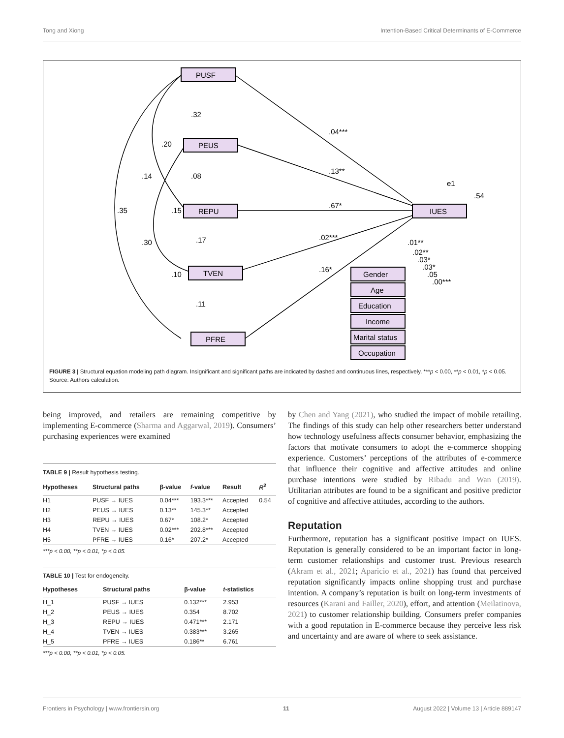Tong and Xiong Intention-Based Critical Determinants of E-Commerce
PUSF
PEUS
REPU
TVEN
PFRE
IUES
.04***
.13**
.67*
.02***
.16*
.54
.32
.20
.14
.35
.08
.15
.17
.30
.10
.11
e1
Gender
Age
Education
Income
Marital status
Occupation
.01**
.02**
.03*
.03*
.05
.00***
FIGURE 3 | Structural equation modeling path diagram. Insignificant and significant paths are indicated by dashed and continuous lines, respectively. ***p < 0.00, **p < 0.01, *p < 0.05. Source: Authors calculation.
being improved, and retailers are remaining competitive by implementing E-commerce (Sharma and Aggarwal, 2019). Consumers’ purchasing experiences were examined
TABLE 9 | Result hypothesis testing.
| Hypotheses | Structural paths | β-value | f -value | Result | R<sup>2</sup> |
| --- | --- | --- | --- | --- | --- |
| H1 | PUSF → IUES | 0.04*** | 193.3*** | Accepted | 0.54 |
| H2 | PEUS → IUES | 0.13** | 145.3** | Accepted | |
| H3 | REPU → IUES | 0.67* | 108.2* | Accepted | |
| H4 | TVEN → IUES | 0.02*** | 202.8*** | Accepted | |
| H5 | PFRE → IUES | 0.16* | 207.2* | Accepted | |
***p < 0.00, **p < 0.01, *p < 0.05.
TABLE 10 | Test for endogeneity.
| Hypotheses | Structural paths | β-value | t -statistics |
| --- | --- | --- | --- |
| H_1 | PUSF → IUES | 0.132*** | 2.953 |
| H_2 | PEUS → IUES | 0.354 | 8.702 |
| H_3 | REPU → IUES | 0.471*** | 2.171 |
| H_4 | TVEN → IUES | 0.383*** | 3.265 |
| H_5 | PFRE → IUES | 0.186** | 6.761 |
***p < 0.00, **p < 0.01, *p < 0.05.
by Chen and Yang (2021), who studied the impact of mobile retailing. The findings of this study can help other researchers better understand how technology usefulness affects consumer behavior, emphasizing the factors that motivate consumers to adopt the e-commerce shopping experience. Customers’ perceptions of the attributes of e-commerce that influence their cognitive and affective attitudes and online purchase intentions were studied by Ribadu and Wan (2019). Utilitarian attributes are found to be a significant and positive predictor of cognitive and affective attitudes, according to the authors.
Reputation
Furthermore, reputation has a significant positive impact on IUES. Reputation is generally considered to be an important factor in long-term customer relationships and customer trust. Previous research (Akram et al., 2021; Aparicio et al., 2021) has found that perceived reputation significantly impacts online shopping trust and purchase intention. A company’s reputation is built on long-term investments of resources (Karani and Failler, 2020), effort, and attention (Meilatinova, 2021) to customer relationship building. Consumers prefer companies with a good reputation in E-commerce because they perceive less risk and uncertainty and are aware of where to seek assistance.
Frontiers in Psychology | www.frontiersin.org 11 August 2022 | Volume 13 | Article 889147